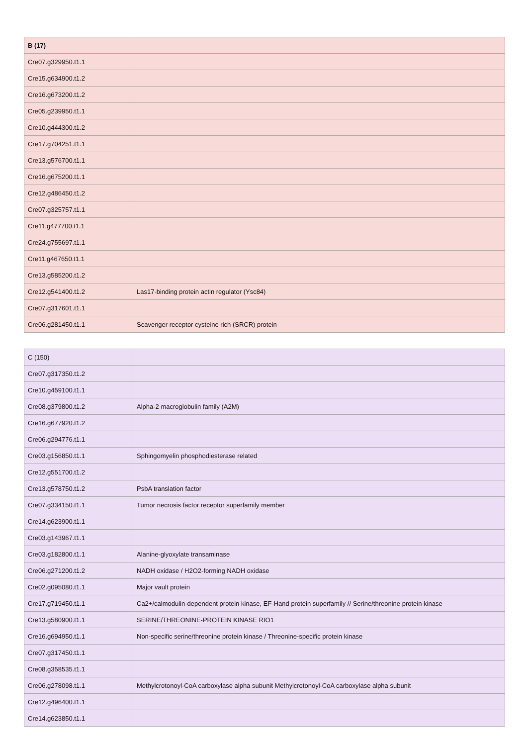| B (17) | |
| Cre07.g329950.t1.1 | |
| Cre15.g634900.t1.2 | |
| Cre16.g673200.t1.2 | |
| Cre05.g239950.t1.1 | |
| Cre10.g444300.t1.2 | |
| Cre17.g704251.t1.1 | |
| Cre13.g576700.t1.1 | |
| Cre16.g675200.t1.1 | |
| Cre12.g486450.t1.2 | |
| Cre07.g325757.t1.1 | |
| Cre11.g477700.t1.1 | |
| Cre24.g755697.t1.1 | |
| Cre11.g467650.t1.1 | |
| Cre13.g585200.t1.2 | |
| Cre12.g541400.t1.2 | Las17-binding protein actin regulator (Ysc84) |
| Cre07.g317601.t1.1 | |
| Cre06.g281450.t1.1 | Scavenger receptor cysteine rich (SRCR) protein |
| C (150) | |
| Cre07.g317350.t1.2 | |
| Cre10.g459100.t1.1 | |
| Cre08.g379800.t1.2 | Alpha-2 macroglobulin family (A2M) |
| Cre16.g677920.t1.2 | |
| Cre06.g294776.t1.1 | |
| Cre03.g156850.t1.1 | Sphingomyelin phosphodiesterase related |
| Cre12.g551700.t1.2 | |
| Cre13.g578750.t1.2 | PsbA translation factor |
| Cre07.g334150.t1.1 | Tumor necrosis factor receptor superfamily member |
| Cre14.g623900.t1.1 | |
| Cre03.g143967.t1.1 | |
| Cre03.g182800.t1.1 | Alanine-glyoxylate transaminase |
| Cre06.g271200.t1.2 | NADH oxidase / H2O2-forming NADH oxidase |
| Cre02.g095080.t1.1 | Major vault protein |
| Cre17.g719450.t1.1 | Ca2+/calmodulin-dependent protein kinase, EF-Hand protein superfamily // Serine/threonine protein kinase |
| Cre13.g580900.t1.1 | SERINE/THREONINE-PROTEIN KINASE RIO1 |
| Cre16.g694950.t1.1 | Non-specific serine/threonine protein kinase / Threonine-specific protein kinase |
| Cre07.g317450.t1.1 | |
| Cre08.g358535.t1.1 | |
| Cre06.g278098.t1.1 | Methylcrotonoyl-CoA carboxylase alpha subunit Methylcrotonoyl-CoA carboxylase alpha subunit |
| Cre12.g496400.t1.1 | |
| Cre14.g623850.t1.1 | |